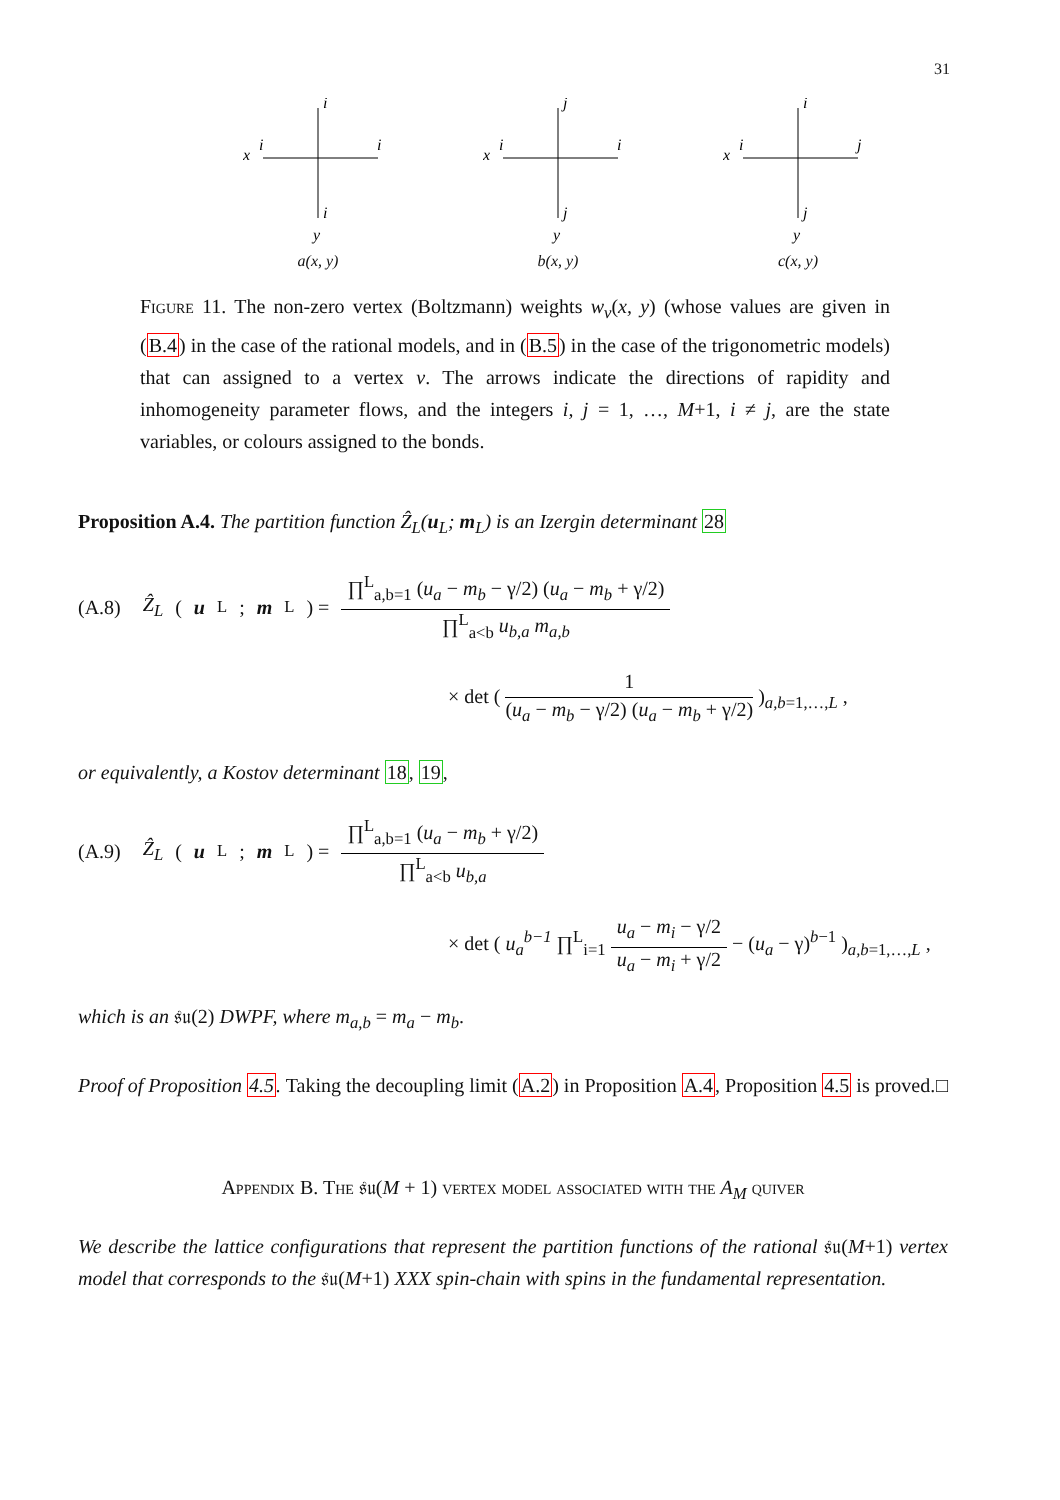31
i
x
i
i
i
y
a(x, y)
j
x
i
i
j
y
b(x, y)
i
x
i
j
j
y
c(x, y)
Figure 11. The non-zero vertex (Boltzmann) weights w<sub>v</sub>(x, y) (whose values are given in (B.4) in the case of the rational models, and in (B.5) in the case of the trigonometric models) that can assigned to a vertex v. The arrows indicate the directions of rapidity and inhomogeneity parameter flows, and the integers i, j = 1, …, M+1, i ≠ j, are the state variables, or colours assigned to the bonds.
Proposition A.4. The partition function Ẑ<sub>L</sub>(u<sub>L</sub>; m<sub>L</sub>) is an Izergin determinant 28
(A.8) Ẑ<sub>L</sub> (u<sub>L</sub>; m<sub>L</sub>) =
∏<sup>L</sup><sub>a,b=1</sub> (u<sub>a</sub> − m<sub>b</sub> − γ/2) (u<sub>a</sub> − m<sub>b</sub> + γ/2)
∏<sup>L</sup><sub>a<b</sub> u<sub>b,a</sub> m<sub>a,b</sub>
× det (
1
(u<sub>a</sub> − m<sub>b</sub> − γ/2) (u<sub>a</sub> − m<sub>b</sub> + γ/2)
)<sub>a,b=1,…,L</sub> ,
or equivalently, a Kostov determinant 18, 19,
(A.9) Ẑ<sub>L</sub> (u<sub>L</sub>; m<sub>L</sub>) =
∏<sup>L</sup><sub>a,b=1</sub> (u<sub>a</sub> − m<sub>b</sub> + γ/2)
∏<sup>L</sup><sub>a<b</sub> u<sub>b,a</sub>
× det ( u<sub>a</sub><sup>b−1</sup> ∏<sup>L</sup><sub>i=1</sub>
u<sub>a</sub> − m<sub>i</sub> − γ/2
u<sub>a</sub> − m<sub>i</sub> + γ/2
− (u<sub>a</sub> − γ)<sup>b−1</sup> )<sub>a,b=1,…,L</sub> ,
which is an 𝔰𝔲(2) DWPF, where m<sub>a,b</sub> = m<sub>a</sub> − m<sub>b</sub>.
Proof of Proposition 4.5. Taking the decoupling limit (A.2) in Proposition A.4, Proposition 4.5 is proved. □
Appendix B. The 𝔰𝔲(M + 1) vertex model associated with the A<sub>M</sub> quiver
We describe the lattice configurations that represent the partition functions of the rational 𝔰𝔲(M+1) vertex model that corresponds to the 𝔰𝔲(M+1) XXX spin-chain with spins in the fundamental representation.